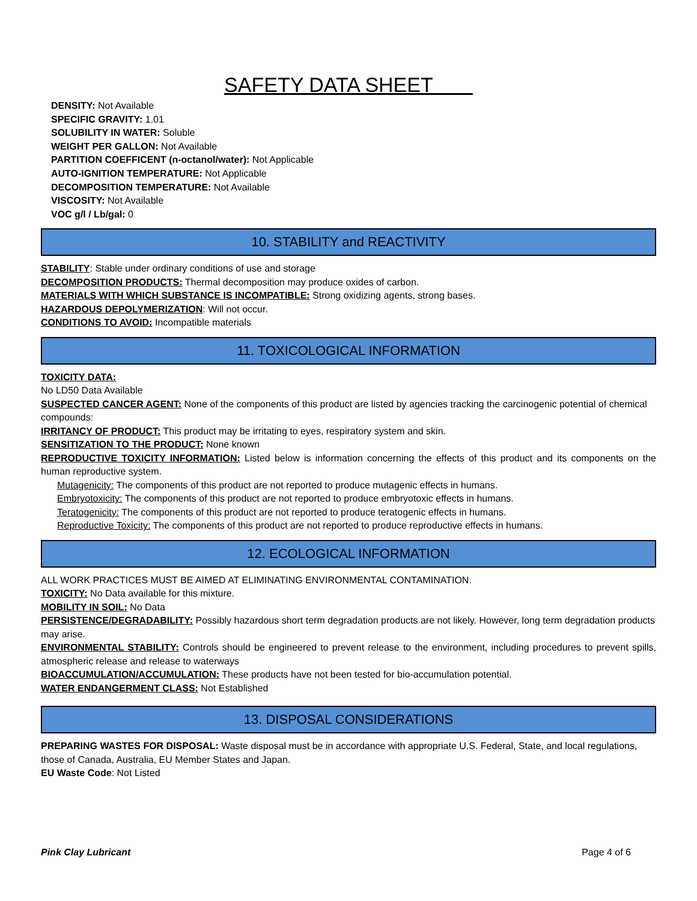SAFETY DATA SHEET
DENSITY: Not Available
SPECIFIC GRAVITY: 1.01
SOLUBILITY IN WATER: Soluble
WEIGHT PER GALLON: Not Available
PARTITION COEFFICENT (n-octanol/water): Not Applicable
AUTO-IGNITION TEMPERATURE: Not Applicable
DECOMPOSITION TEMPERATURE: Not Available
VISCOSITY: Not Available
VOC g/l / Lb/gal: 0
10. STABILITY and REACTIVITY
STABILITY: Stable under ordinary conditions of use and storage
DECOMPOSITION PRODUCTS: Thermal decomposition may produce oxides of carbon.
MATERIALS WITH WHICH SUBSTANCE IS INCOMPATIBLE: Strong oxidizing agents, strong bases.
HAZARDOUS DEPOLYMERIZATION: Will not occur.
CONDITIONS TO AVOID: Incompatible materials
11. TOXICOLOGICAL INFORMATION
TOXICITY DATA:
No LD50 Data Available
SUSPECTED CANCER AGENT: None of the components of this product are listed by agencies tracking the carcinogenic potential of chemical compounds:
IRRITANCY OF PRODUCT: This product may be irritating to eyes, respiratory system and skin.
SENSITIZATION TO THE PRODUCT: None known
REPRODUCTIVE TOXICITY INFORMATION: Listed below is information concerning the effects of this product and its components on the human reproductive system.
Mutagenicity: The components of this product are not reported to produce mutagenic effects in humans.
Embryotoxicity: The components of this product are not reported to produce embryotoxic effects in humans.
Teratogenicity: The components of this product are not reported to produce teratogenic effects in humans.
Reproductive Toxicity: The components of this product are not reported to produce reproductive effects in humans.
12. ECOLOGICAL INFORMATION
ALL WORK PRACTICES MUST BE AIMED AT ELIMINATING ENVIRONMENTAL CONTAMINATION.
TOXICITY: No Data available for this mixture.
MOBILITY IN SOIL: No Data
PERSISTENCE/DEGRADABILITY: Possibly hazardous short term degradation products are not likely. However, long term degradation products may arise.
ENVIRONMENTAL STABILITY: Controls should be engineered to prevent release to the environment, including procedures to prevent spills, atmospheric release and release to waterways
BIOACCUMULATION/ACCUMULATION: These products have not been tested for bio-accumulation potential.
WATER ENDANGERMENT CLASS: Not Established
13. DISPOSAL CONSIDERATIONS
PREPARING WASTES FOR DISPOSAL: Waste disposal must be in accordance with appropriate U.S. Federal, State, and local regulations, those of Canada, Australia, EU Member States and Japan.
EU Waste Code: Not Listed
Pink Clay Lubricant Page 4 of 6